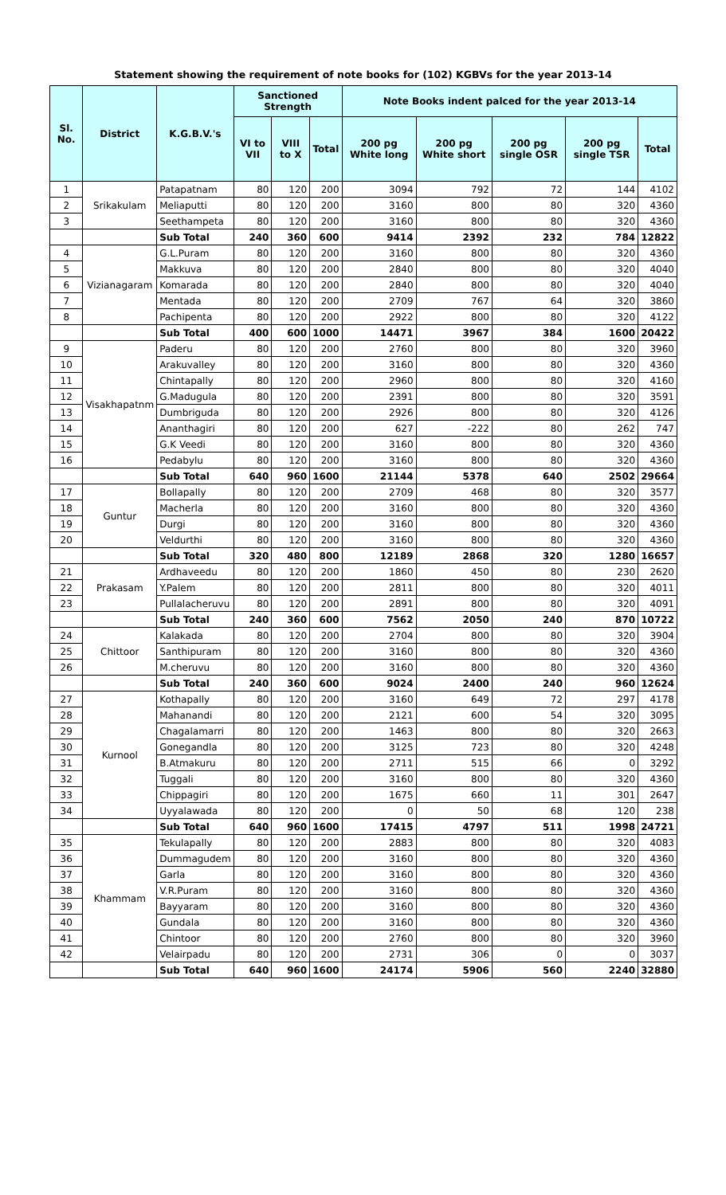Statement showing the requirement of note books for (102) KGBVs for the year 2013-14
| Sl. No. | District | K.G.B.V.'s | Sanctioned Strength | | | Note Books indent palced for the year 2013-14 | | | | |
| --- | --- | --- | --- | --- | --- | --- | --- | --- | --- | --- |
| | | | VI to VII | VIII to X | Total | 200 pg White long | 200 pg White short | 200 pg single OSR | 200 pg single TSR | Total |
| 1 | Srikakulam | Patapatnam | 80 | 120 | 200 | 3094 | 792 | 72 | 144 | 4102 |
| 2 | | Meliaputti | 80 | 120 | 200 | 3160 | 800 | 80 | 320 | 4360 |
| 3 | | Seethampeta | 80 | 120 | 200 | 3160 | 800 | 80 | 320 | 4360 |
| | | Sub Total | 240 | 360 | 600 | 9414 | 2392 | 232 | 784 | 12822 |
| 4 | Vizianagaram | G.L.Puram | 80 | 120 | 200 | 3160 | 800 | 80 | 320 | 4360 |
| 5 | | Makkuva | 80 | 120 | 200 | 2840 | 800 | 80 | 320 | 4040 |
| 6 | | Komarada | 80 | 120 | 200 | 2840 | 800 | 80 | 320 | 4040 |
| 7 | | Mentada | 80 | 120 | 200 | 2709 | 767 | 64 | 320 | 3860 |
| 8 | | Pachipenta | 80 | 120 | 200 | 2922 | 800 | 80 | 320 | 4122 |
| | | Sub Total | 400 | 600 | 1000 | 14471 | 3967 | 384 | 1600 | 20422 |
| 9 | Visakhapatnm | Paderu | 80 | 120 | 200 | 2760 | 800 | 80 | 320 | 3960 |
| 10 | | Arakuvalley | 80 | 120 | 200 | 3160 | 800 | 80 | 320 | 4360 |
| 11 | | Chintapally | 80 | 120 | 200 | 2960 | 800 | 80 | 320 | 4160 |
| 12 | | G.Madugula | 80 | 120 | 200 | 2391 | 800 | 80 | 320 | 3591 |
| 13 | | Dumbriguda | 80 | 120 | 200 | 2926 | 800 | 80 | 320 | 4126 |
| 14 | | Ananthagiri | 80 | 120 | 200 | 627 | -222 | 80 | 262 | 747 |
| 15 | | G.K Veedi | 80 | 120 | 200 | 3160 | 800 | 80 | 320 | 4360 |
| 16 | | Pedabylu | 80 | 120 | 200 | 3160 | 800 | 80 | 320 | 4360 |
| | | Sub Total | 640 | 960 | 1600 | 21144 | 5378 | 640 | 2502 | 29664 |
| 17 | Guntur | Bollapally | 80 | 120 | 200 | 2709 | 468 | 80 | 320 | 3577 |
| 18 | | Macherla | 80 | 120 | 200 | 3160 | 800 | 80 | 320 | 4360 |
| 19 | | Durgi | 80 | 120 | 200 | 3160 | 800 | 80 | 320 | 4360 |
| 20 | | Veldurthi | 80 | 120 | 200 | 3160 | 800 | 80 | 320 | 4360 |
| | | Sub Total | 320 | 480 | 800 | 12189 | 2868 | 320 | 1280 | 16657 |
| 21 | Prakasam | Ardhaveedu | 80 | 120 | 200 | 1860 | 450 | 80 | 230 | 2620 |
| 22 | | Y.Palem | 80 | 120 | 200 | 2811 | 800 | 80 | 320 | 4011 |
| 23 | | Pullalacheruvu | 80 | 120 | 200 | 2891 | 800 | 80 | 320 | 4091 |
| | | Sub Total | 240 | 360 | 600 | 7562 | 2050 | 240 | 870 | 10722 |
| 24 | Chittoor | Kalakada | 80 | 120 | 200 | 2704 | 800 | 80 | 320 | 3904 |
| 25 | | Santhipuram | 80 | 120 | 200 | 3160 | 800 | 80 | 320 | 4360 |
| 26 | | M.cheruvu | 80 | 120 | 200 | 3160 | 800 | 80 | 320 | 4360 |
| | | Sub Total | 240 | 360 | 600 | 9024 | 2400 | 240 | 960 | 12624 |
| 27 | Kurnool | Kothapally | 80 | 120 | 200 | 3160 | 649 | 72 | 297 | 4178 |
| 28 | | Mahanandi | 80 | 120 | 200 | 2121 | 600 | 54 | 320 | 3095 |
| 29 | | Chagalamarri | 80 | 120 | 200 | 1463 | 800 | 80 | 320 | 2663 |
| 30 | | Gonegandla | 80 | 120 | 200 | 3125 | 723 | 80 | 320 | 4248 |
| 31 | | B.Atmakuru | 80 | 120 | 200 | 2711 | 515 | 66 | 0 | 3292 |
| 32 | | Tuggali | 80 | 120 | 200 | 3160 | 800 | 80 | 320 | 4360 |
| 33 | | Chippagiri | 80 | 120 | 200 | 1675 | 660 | 11 | 301 | 2647 |
| 34 | | Uyyalawada | 80 | 120 | 200 | 0 | 50 | 68 | 120 | 238 |
| | | Sub Total | 640 | 960 | 1600 | 17415 | 4797 | 511 | 1998 | 24721 |
| 35 | Khammam | Tekulapally | 80 | 120 | 200 | 2883 | 800 | 80 | 320 | 4083 |
| 36 | | Dummagudem | 80 | 120 | 200 | 3160 | 800 | 80 | 320 | 4360 |
| 37 | | Garla | 80 | 120 | 200 | 3160 | 800 | 80 | 320 | 4360 |
| 38 | | V.R.Puram | 80 | 120 | 200 | 3160 | 800 | 80 | 320 | 4360 |
| 39 | | Bayyaram | 80 | 120 | 200 | 3160 | 800 | 80 | 320 | 4360 |
| 40 | | Gundala | 80 | 120 | 200 | 3160 | 800 | 80 | 320 | 4360 |
| 41 | | Chintoor | 80 | 120 | 200 | 2760 | 800 | 80 | 320 | 3960 |
| 42 | | Velairpadu | 80 | 120 | 200 | 2731 | 306 | 0 | 0 | 3037 |
| | | Sub Total | 640 | 960 | 1600 | 24174 | 5906 | 560 | 2240 | 32880 |